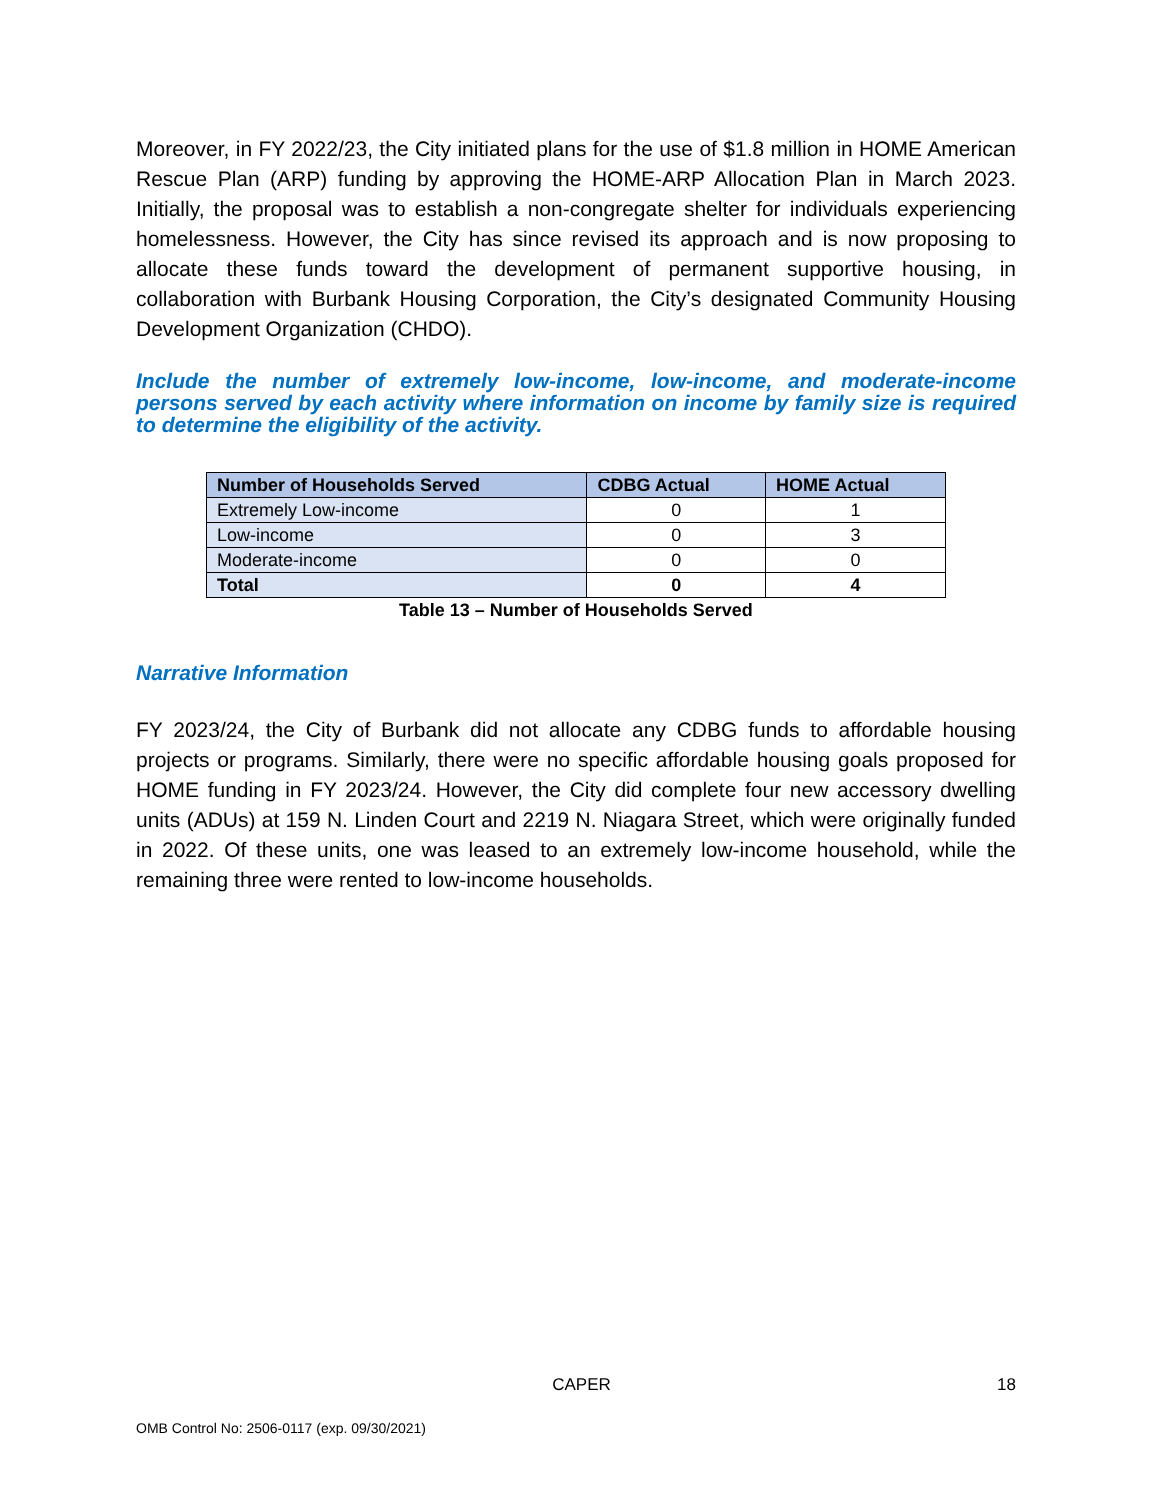Moreover, in FY 2022/23, the City initiated plans for the use of $1.8 million in HOME American Rescue Plan (ARP) funding by approving the HOME-ARP Allocation Plan in March 2023. Initially, the proposal was to establish a non-congregate shelter for individuals experiencing homelessness. However, the City has since revised its approach and is now proposing to allocate these funds toward the development of permanent supportive housing, in collaboration with Burbank Housing Corporation, the City’s designated Community Housing Development Organization (CHDO).
Include the number of extremely low-income, low-income, and moderate-income persons served by each activity where information on income by family size is required to determine the eligibility of the activity.
| Number of Households Served | CDBG Actual | HOME Actual |
| --- | --- | --- |
| Extremely Low-income | 0 | 1 |
| Low-income | 0 | 3 |
| Moderate-income | 0 | 0 |
| Total | 0 | 4 |
Table 13 – Number of Households Served
Narrative Information
FY 2023/24, the City of Burbank did not allocate any CDBG funds to affordable housing projects or programs. Similarly, there were no specific affordable housing goals proposed for HOME funding in FY 2023/24. However, the City did complete four new accessory dwelling units (ADUs) at 159 N. Linden Court and 2219 N. Niagara Street, which were originally funded in 2022. Of these units, one was leased to an extremely low-income household, while the remaining three were rented to low-income households.
CAPER 18
OMB Control No: 2506-0117 (exp. 09/30/2021)